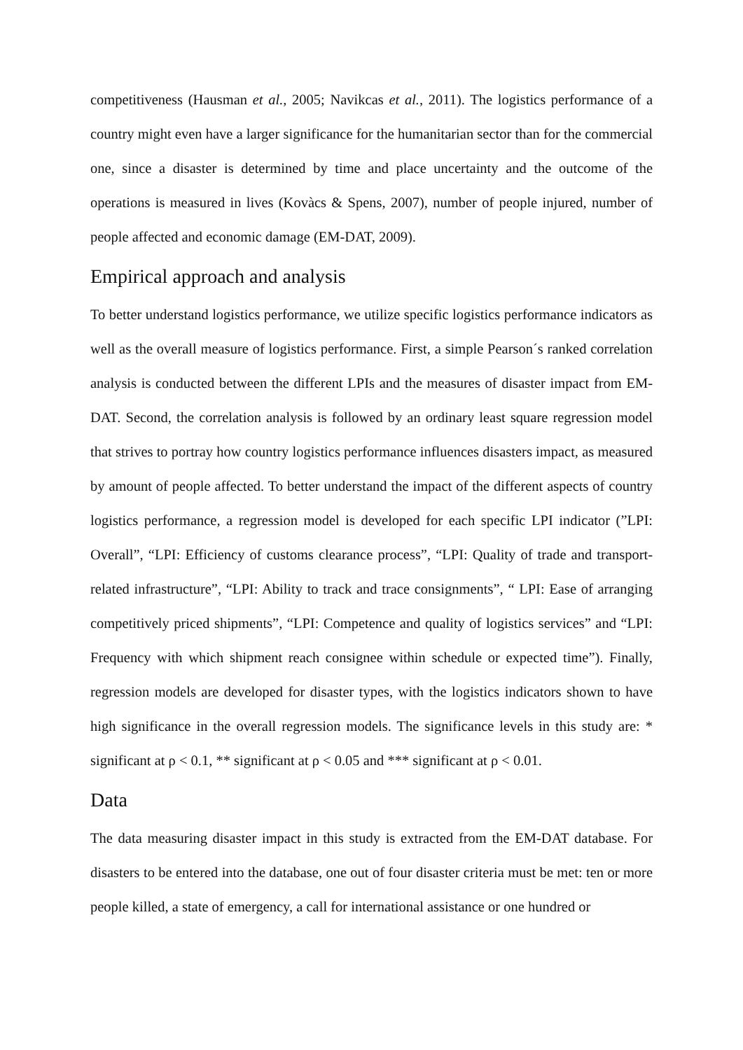competitiveness (Hausman et al., 2005; Navikcas et al., 2011). The logistics performance of a country might even have a larger significance for the humanitarian sector than for the commercial one, since a disaster is determined by time and place uncertainty and the outcome of the operations is measured in lives (Kovàcs & Spens, 2007), number of people injured, number of people affected and economic damage (EM-DAT, 2009).
Empirical approach and analysis
To better understand logistics performance, we utilize specific logistics performance indicators as well as the overall measure of logistics performance. First, a simple Pearson´s ranked correlation analysis is conducted between the different LPIs and the measures of disaster impact from EM-DAT. Second, the correlation analysis is followed by an ordinary least square regression model that strives to portray how country logistics performance influences disasters impact, as measured by amount of people affected. To better understand the impact of the different aspects of country logistics performance, a regression model is developed for each specific LPI indicator (”LPI: Overall”, “LPI: Efficiency of customs clearance process”, “LPI: Quality of trade and transport-related infrastructure”, “LPI: Ability to track and trace consignments”, “ LPI: Ease of arranging competitively priced shipments”, “LPI: Competence and quality of logistics services” and “LPI: Frequency with which shipment reach consignee within schedule or expected time”). Finally, regression models are developed for disaster types, with the logistics indicators shown to have high significance in the overall regression models. The significance levels in this study are: * significant at ρ < 0.1, ** significant at ρ < 0.05 and *** significant at ρ < 0.01.
Data
The data measuring disaster impact in this study is extracted from the EM-DAT database. For disasters to be entered into the database, one out of four disaster criteria must be met: ten or more people killed, a state of emergency, a call for international assistance or one hundred or